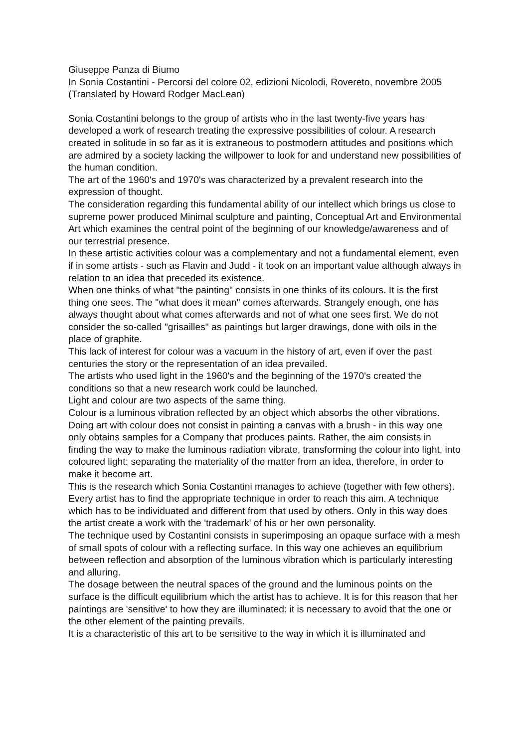Giuseppe Panza di Biumo
In Sonia Costantini - Percorsi del colore 02, edizioni Nicolodi, Rovereto, novembre 2005
(Translated by Howard Rodger MacLean)
Sonia Costantini belongs to the group of artists who in the last twenty-five years has developed a work of research treating the expressive possibilities of colour. A research created in solitude in so far as it is extraneous to postmodern attitudes and positions which are admired by a society lacking the willpower to look for and understand new possibilities of the human condition.
The art of the 1960's and 1970's was characterized by a prevalent research into the expression of thought.
The consideration regarding this fundamental ability of our intellect which brings us close to supreme power produced Minimal sculpture and painting, Conceptual Art and Environmental Art which examines the central point of the beginning of our knowledge/awareness and of our terrestrial presence.
In these artistic activities colour was a complementary and not a fundamental element, even if in some artists - such as Flavin and Judd - it took on an important value although always in relation to an idea that preceded its existence.
When one thinks of what "the painting" consists in one thinks of its colours. It is the first thing one sees. The "what does it mean" comes afterwards. Strangely enough, one has always thought about what comes afterwards and not of what one sees first. We do not consider the so-called "grisailles" as paintings but larger drawings, done with oils in the place of graphite.
This lack of interest for colour was a vacuum in the history of art, even if over the past centuries the story or the representation of an idea prevailed.
The artists who used light in the 1960's and the beginning of the 1970's created the conditions so that a new research work could be launched.
Light and colour are two aspects of the same thing.
Colour is a luminous vibration reflected by an object which absorbs the other vibrations.
Doing art with colour does not consist in painting a canvas with a brush - in this way one only obtains samples for a Company that produces paints. Rather, the aim consists in finding the way to make the luminous radiation vibrate, transforming the colour into light, into coloured light: separating the materiality of the matter from an idea, therefore, in order to make it become art.
This is the research which Sonia Costantini manages to achieve (together with few others). Every artist has to find the appropriate technique in order to reach this aim. A technique which has to be individuated and different from that used by others. Only in this way does the artist create a work with the 'trademark' of his or her own personality.
The technique used by Costantini consists in superimposing an opaque surface with a mesh of small spots of colour with a reflecting surface. In this way one achieves an equilibrium between reflection and absorption of the luminous vibration which is particularly interesting and alluring.
The dosage between the neutral spaces of the ground and the luminous points on the surface is the difficult equilibrium which the artist has to achieve. It is for this reason that her paintings are 'sensitive' to how they are illuminated: it is necessary to avoid that the one or the other element of the painting prevails.
It is a characteristic of this art to be sensitive to the way in which it is illuminated and